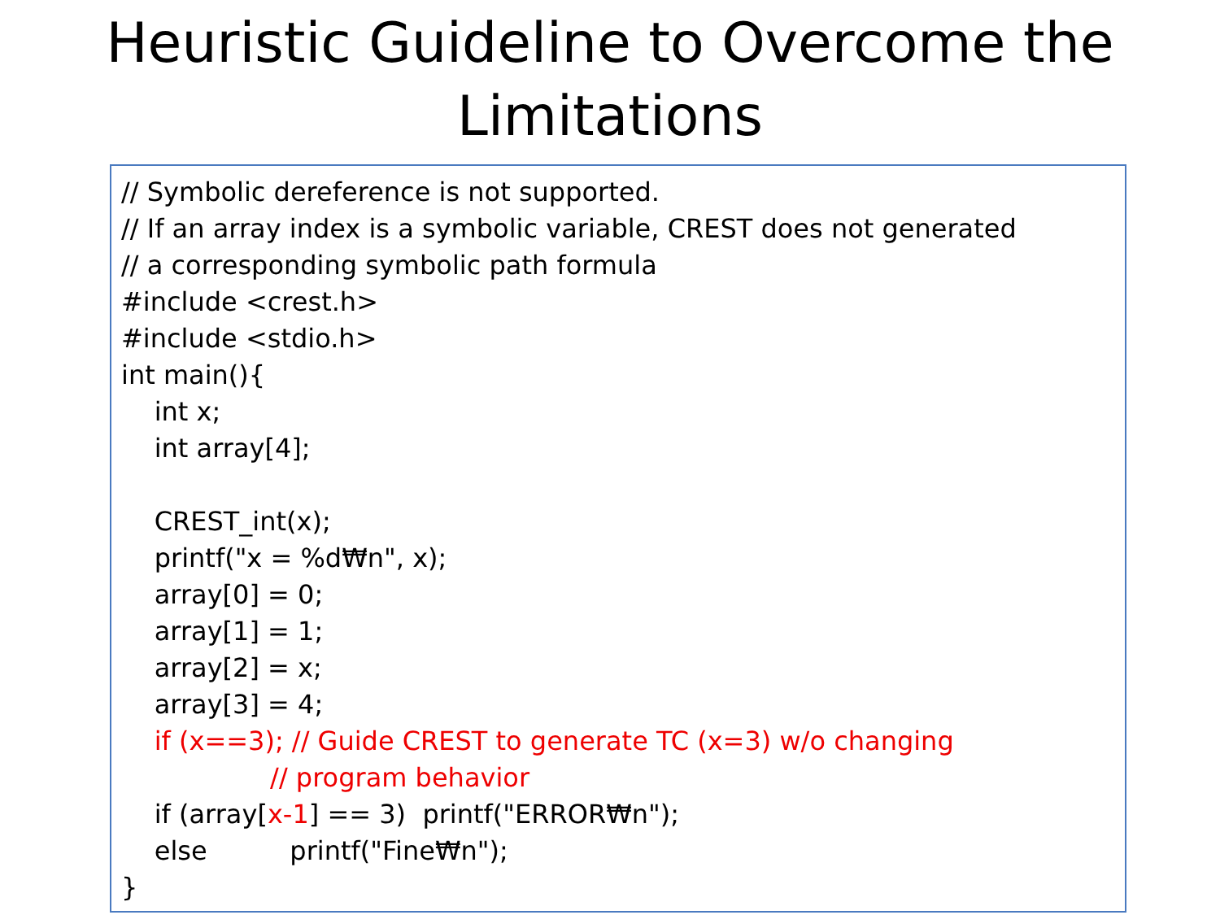Heuristic Guideline to Overcome the
Limitations
// Symbolic dereference is not supported.
// If an array index is a symbolic variable, CREST does not generated
// a corresponding symbolic path formula
#include <crest.h>
#include <stdio.h>
int main(){
int x;
int array[4];
CREST_int(x);
printf("x = %d₩n", x);
array[0] = 0;
array[1] = 1;
array[2] = x;
array[3] = 4;
if (x==3); // Guide CREST to generate TC (x=3) w/o changing
// program behavior
if (array[x-1] == 3) printf("ERROR₩n");
else printf("Fine₩n");
}